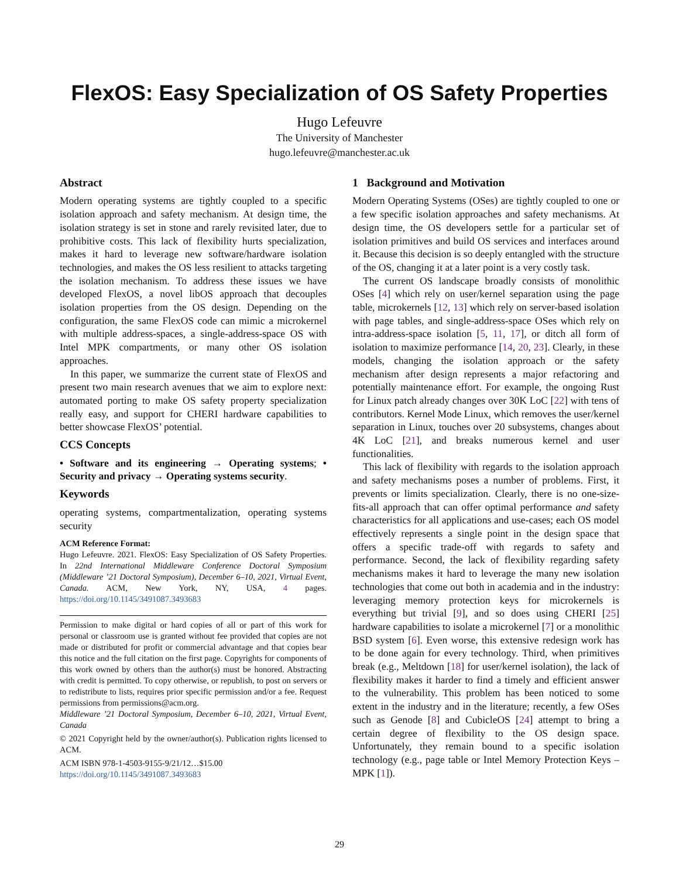FlexOS: Easy Specialization of OS Safety Properties
Hugo Lefeuvre
The University of Manchester
hugo.lefeuvre@manchester.ac.uk
Abstract
Modern operating systems are tightly coupled to a specific isolation approach and safety mechanism. At design time, the isolation strategy is set in stone and rarely revisited later, due to prohibitive costs. This lack of flexibility hurts specialization, makes it hard to leverage new software/hardware isolation technologies, and makes the OS less resilient to attacks targeting the isolation mechanism. To address these issues we have developed FlexOS, a novel libOS approach that decouples isolation properties from the OS design. Depending on the configuration, the same FlexOS code can mimic a microkernel with multiple address-spaces, a single-address-space OS with Intel MPK compartments, or many other OS isolation approaches.
In this paper, we summarize the current state of FlexOS and present two main research avenues that we aim to explore next: automated porting to make OS safety property specialization really easy, and support for CHERI hardware capabilities to better showcase FlexOS’ potential.
CCS Concepts
• Software and its engineering → Operating systems; • Security and privacy → Operating systems security.
Keywords
operating systems, compartmentalization, operating systems security
ACM Reference Format:
Hugo Lefeuvre. 2021. FlexOS: Easy Specialization of OS Safety Properties. In 22nd International Middleware Conference Doctoral Symposium (Middleware ’21 Doctoral Symposium), December 6–10, 2021, Virtual Event, Canada. ACM, New York, NY, USA, 4 pages. https://doi.org/10.1145/3491087.3493683
Permission to make digital or hard copies of all or part of this work for personal or classroom use is granted without fee provided that copies are not made or distributed for profit or commercial advantage and that copies bear this notice and the full citation on the first page. Copyrights for components of this work owned by others than the author(s) must be honored. Abstracting with credit is permitted. To copy otherwise, or republish, to post on servers or to redistribute to lists, requires prior specific permission and/or a fee. Request permissions from permissions@acm.org.
Middleware ’21 Doctoral Symposium, December 6–10, 2021, Virtual Event, Canada
© 2021 Copyright held by the owner/author(s). Publication rights licensed to ACM.
ACM ISBN 978-1-4503-9155-9/21/12…$15.00
https://doi.org/10.1145/3491087.3493683
1 Background and Motivation
Modern Operating Systems (OSes) are tightly coupled to one or a few specific isolation approaches and safety mechanisms. At design time, the OS developers settle for a particular set of isolation primitives and build OS services and interfaces around it. Because this decision is so deeply entangled with the structure of the OS, changing it at a later point is a very costly task.
The current OS landscape broadly consists of monolithic OSes [4] which rely on user/kernel separation using the page table, microkernels [12, 13] which rely on server-based isolation with page tables, and single-address-space OSes which rely on intra-address-space isolation [5, 11, 17], or ditch all form of isolation to maximize performance [14, 20, 23]. Clearly, in these models, changing the isolation approach or the safety mechanism after design represents a major refactoring and potentially maintenance effort. For example, the ongoing Rust for Linux patch already changes over 30K LoC [22] with tens of contributors. Kernel Mode Linux, which removes the user/kernel separation in Linux, touches over 20 subsystems, changes about 4K LoC [21], and breaks numerous kernel and user functionalities.
This lack of flexibility with regards to the isolation approach and safety mechanisms poses a number of problems. First, it prevents or limits specialization. Clearly, there is no one-size-fits-all approach that can offer optimal performance and safety characteristics for all applications and use-cases; each OS model effectively represents a single point in the design space that offers a specific trade-off with regards to safety and performance. Second, the lack of flexibility regarding safety mechanisms makes it hard to leverage the many new isolation technologies that come out both in academia and in the industry: leveraging memory protection keys for microkernels is everything but trivial [9], and so does using CHERI [25] hardware capabilities to isolate a microkernel [7] or a monolithic BSD system [6]. Even worse, this extensive redesign work has to be done again for every technology. Third, when primitives break (e.g., Meltdown [18] for user/kernel isolation), the lack of flexibility makes it harder to find a timely and efficient answer to the vulnerability. This problem has been noticed to some extent in the industry and in the literature; recently, a few OSes such as Genode [8] and CubicleOS [24] attempt to bring a certain degree of flexibility to the OS design space. Unfortunately, they remain bound to a specific isolation technology (e.g., page table or Intel Memory Protection Keys – MPK [1]).
29